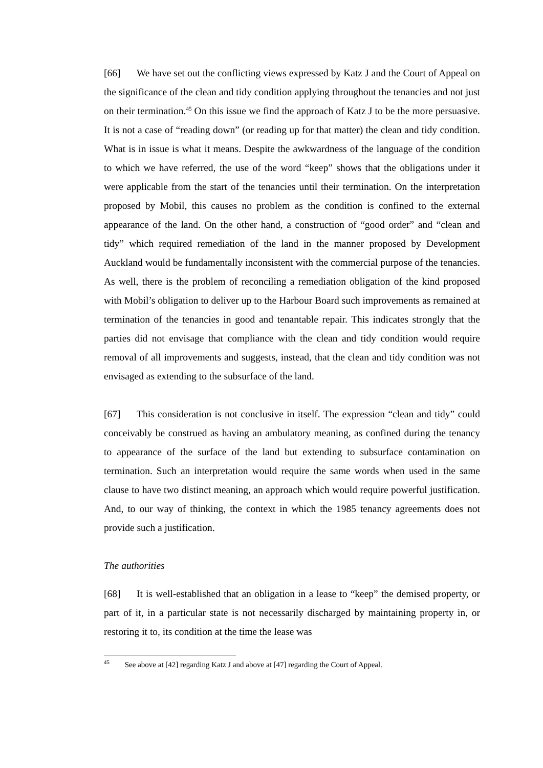[66] We have set out the conflicting views expressed by Katz J and the Court of Appeal on the significance of the clean and tidy condition applying throughout the tenancies and not just on their termination.<sup>45</sup> On this issue we find the approach of Katz J to be the more persuasive. It is not a case of “reading down” (or reading up for that matter) the clean and tidy condition. What is in issue is what it means. Despite the awkwardness of the language of the condition to which we have referred, the use of the word “keep” shows that the obligations under it were applicable from the start of the tenancies until their termination. On the interpretation proposed by Mobil, this causes no problem as the condition is confined to the external appearance of the land. On the other hand, a construction of “good order” and “clean and tidy” which required remediation of the land in the manner proposed by Development Auckland would be fundamentally inconsistent with the commercial purpose of the tenancies. As well, there is the problem of reconciling a remediation obligation of the kind proposed with Mobil’s obligation to deliver up to the Harbour Board such improvements as remained at termination of the tenancies in good and tenantable repair. This indicates strongly that the parties did not envisage that compliance with the clean and tidy condition would require removal of all improvements and suggests, instead, that the clean and tidy condition was not envisaged as extending to the subsurface of the land.
[67] This consideration is not conclusive in itself. The expression “clean and tidy” could conceivably be construed as having an ambulatory meaning, as confined during the tenancy to appearance of the surface of the land but extending to subsurface contamination on termination. Such an interpretation would require the same words when used in the same clause to have two distinct meaning, an approach which would require powerful justification. And, to our way of thinking, the context in which the 1985 tenancy agreements does not provide such a justification.
The authorities
[68] It is well-established that an obligation in a lease to “keep” the demised property, or part of it, in a particular state is not necessarily discharged by maintaining property in, or restoring it to, its condition at the time the lease was
<sup>45</sup> See above at [42] regarding Katz J and above at [47] regarding the Court of Appeal.